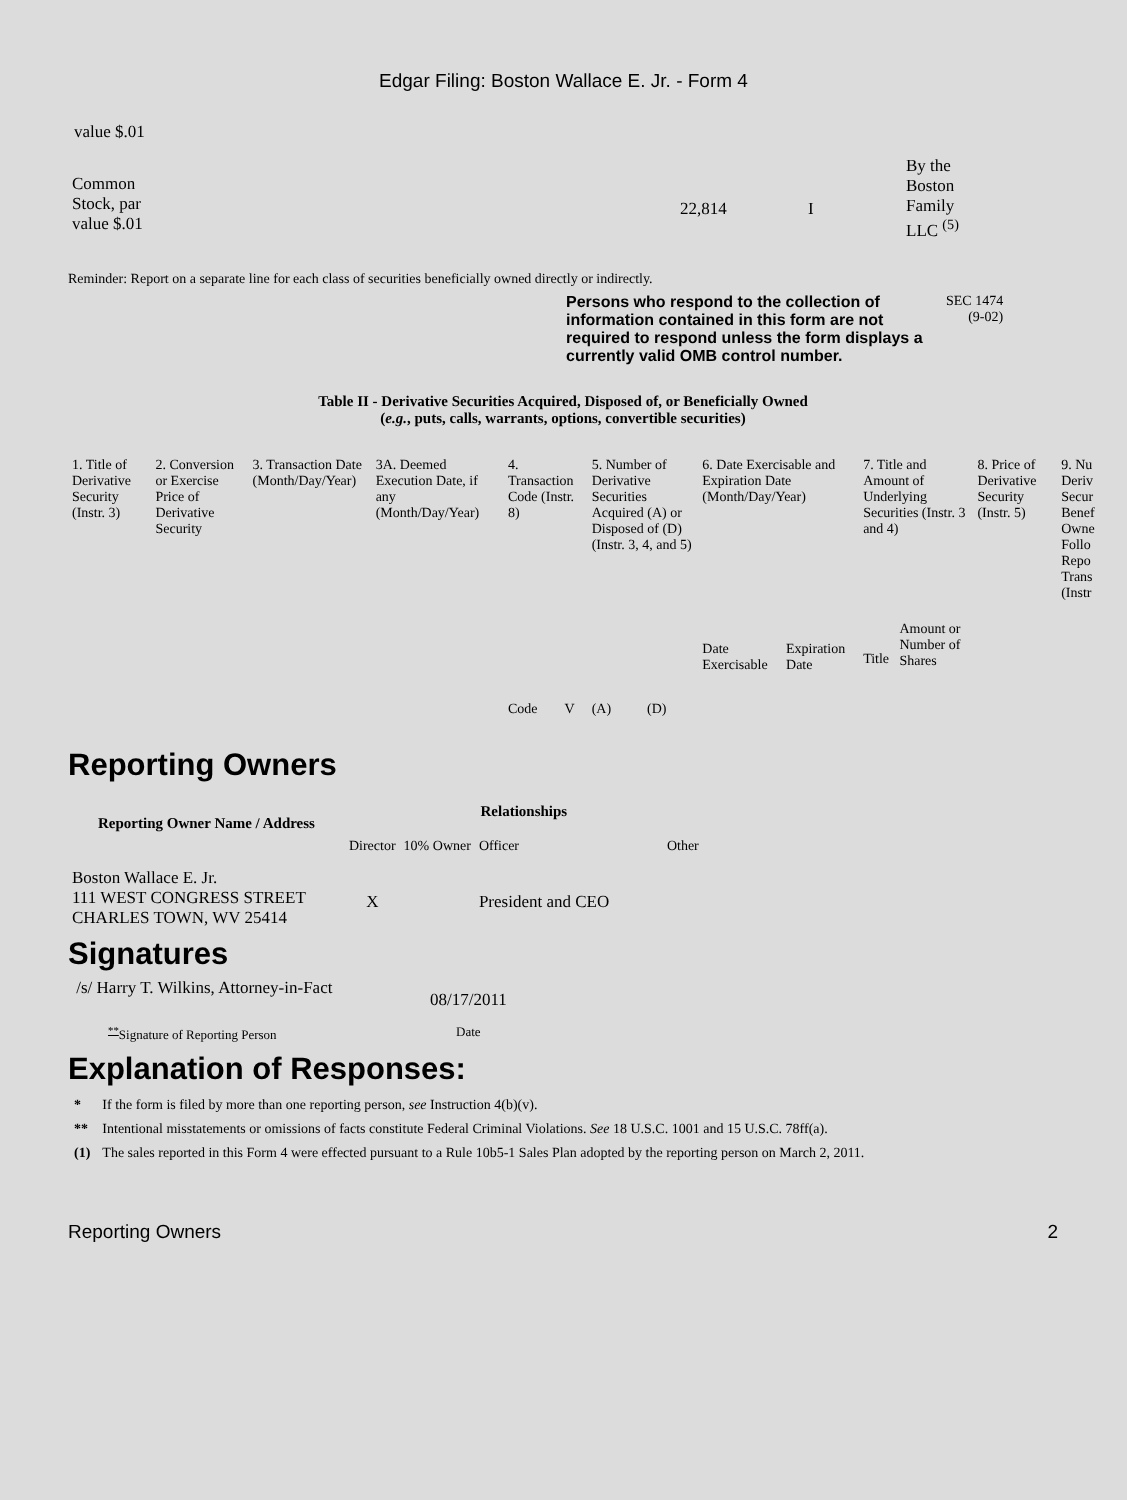Edgar Filing: Boston Wallace E. Jr. - Form 4
value $.01
| Common Stock, par value $.01 | 22,814 | I | By the Boston Family LLC <sup>(5)</sup> |
Reminder: Report on a separate line for each class of securities beneficially owned directly or indirectly.
Persons who respond to the collection of information contained in this form are not required to respond unless the form displays a currently valid OMB control number.
SEC 1474
(9-02)
Table II - Derivative Securities Acquired, Disposed of, or Beneficially Owned
(e.g., puts, calls, warrants, options, convertible securities)
| 1. Title of Derivative Security (Instr. 3) | 2. Conversion or Exercise Price of Derivative Security | 3. Transaction Date (Month/Day/Year) | 3A. Deemed Execution Date, if any (Month/Day/Year) | 4. Transaction Code (Instr. 8) | | 5. Number of Derivative Securities Acquired (A) or Disposed of (D) (Instr. 3, 4, and 5) | | 6. Date Exercisable and Expiration Date (Month/Day/Year) | | 7. Title and Amount of Underlying Securities (Instr. 3 and 4) | | 8. Price of Derivative Security (Instr. 5) | 9. Nu Deriv Secur Benef Owne Follo Repo Trans (Instr |
| --- | --- | --- | --- | --- | --- | --- | --- | --- | --- | --- | --- | --- | --- |
| | | | | Code | V | (A) | (D) | Date Exercisable | Expiration Date | Title | Amount or Number of Shares | | |
Reporting Owners
| Reporting Owner Name / Address | Relationships | | | |
| --- | --- | --- | --- | --- |
| | Director | 10% Owner | Officer | Other |
| Boston Wallace E. Jr. 111 WEST CONGRESS STREET CHARLES TOWN, WV 25414 | X | | President and CEO | |
Signatures
| /s/ Harry T. Wilkins, Attorney-in-Fact | 08/17/2011 |
| <sup>**</sup> Signature of Reporting Person | Date |
Explanation of Responses:
| * | If the form is filed by more than one reporting person, see Instruction 4(b)(v). |
| ** | Intentional misstatements or omissions of facts constitute Federal Criminal Violations. See 18 U.S.C. 1001 and 15 U.S.C. 78ff(a). |
| (1) | The sales reported in this Form 4 were effected pursuant to a Rule 10b5-1 Sales Plan adopted by the reporting person on March 2, 2011. |
Reporting Owners 2